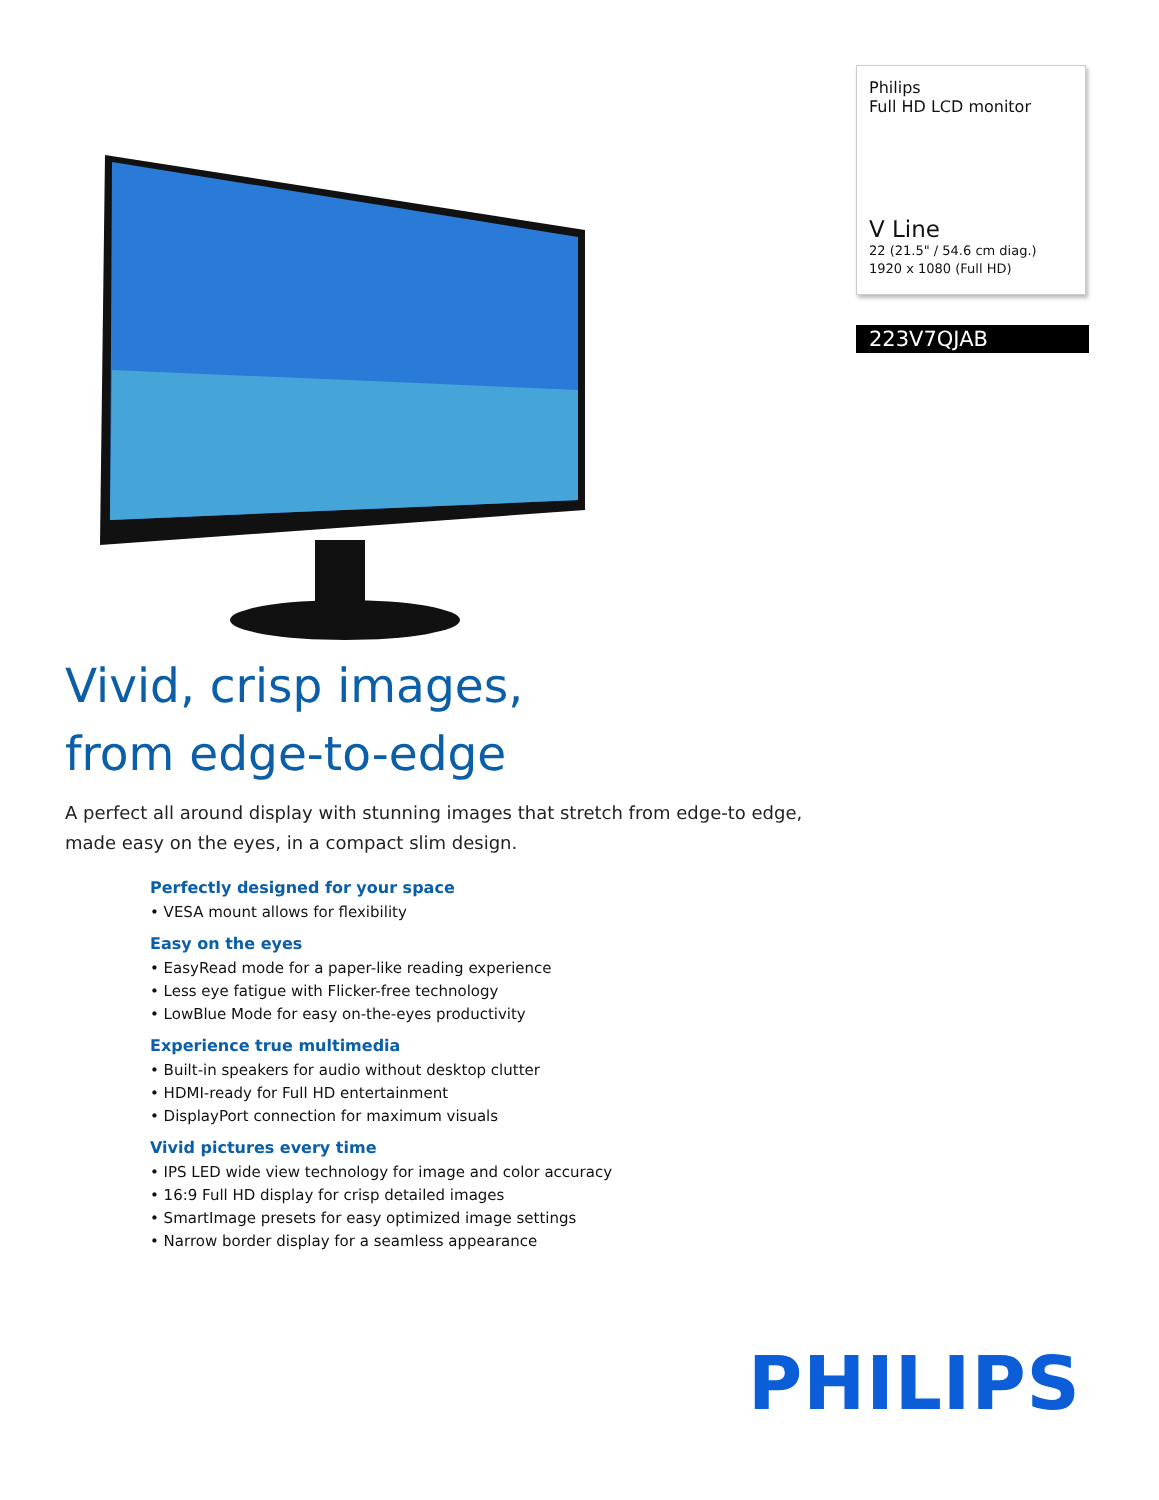Philips
Full HD LCD monitor
V Line
22 (21.5" / 54.6 cm diag.)
1920 x 1080 (Full HD)
223V7QJAB
Vivid, crisp images,
from edge-to-edge
A perfect all around display with stunning images that stretch from edge-to edge, made easy on the eyes, in a compact slim design.
Perfectly designed for your space
• VESA mount allows for flexibility
Easy on the eyes
• EasyRead mode for a paper-like reading experience
• Less eye fatigue with Flicker-free technology
• LowBlue Mode for easy on-the-eyes productivity
Experience true multimedia
• Built-in speakers for audio without desktop clutter
• HDMI-ready for Full HD entertainment
• DisplayPort connection for maximum visuals
Vivid pictures every time
• IPS LED wide view technology for image and color accuracy
• 16:9 Full HD display for crisp detailed images
• SmartImage presets for easy optimized image settings
• Narrow border display for a seamless appearance
PHILIPS